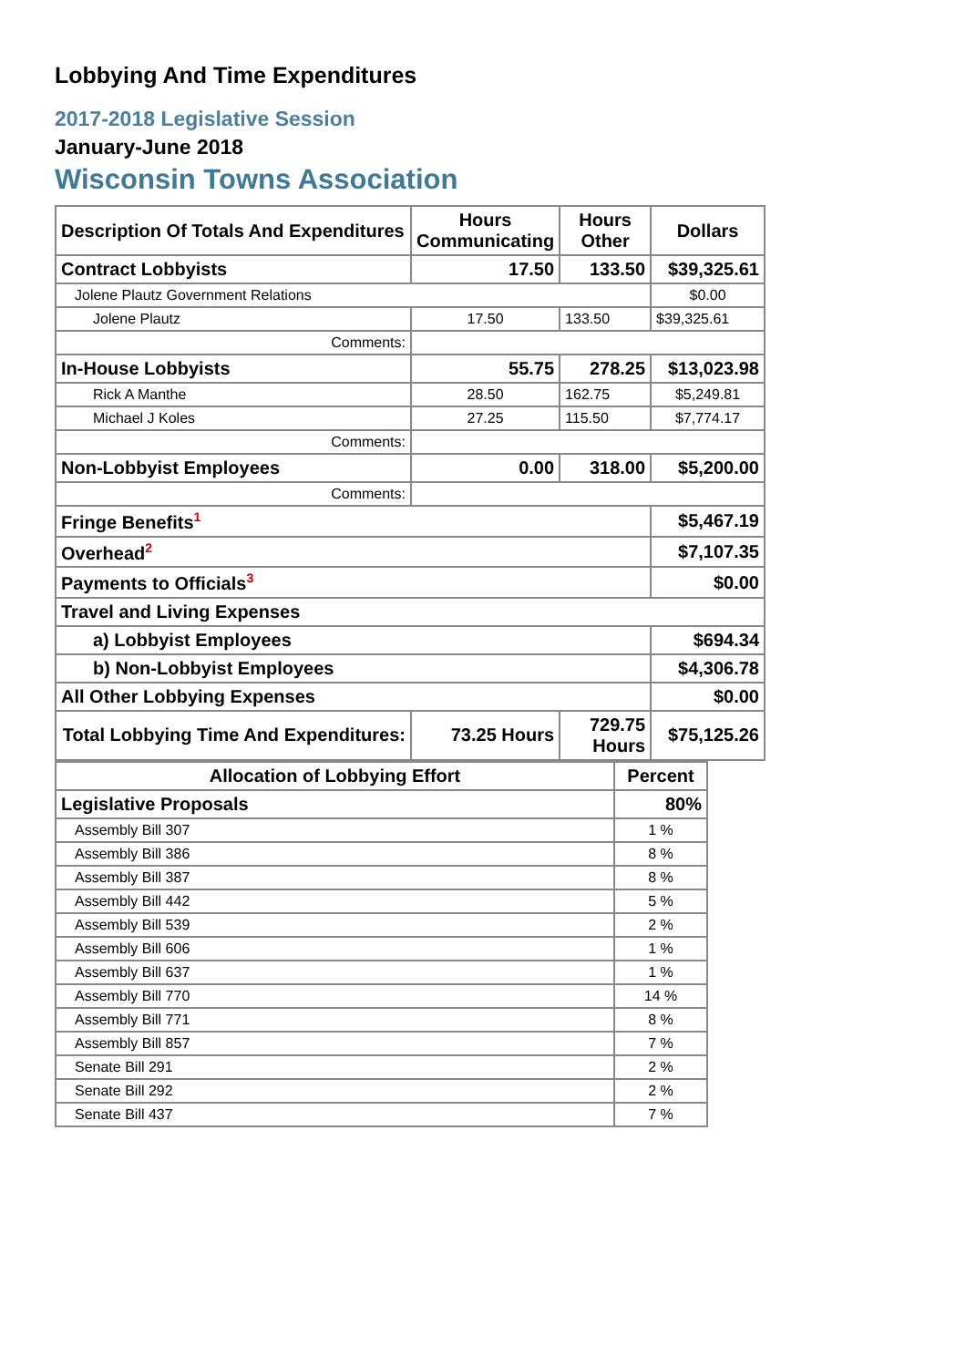Lobbying And Time Expenditures
2017-2018 Legislative Session
January-June 2018
Wisconsin Towns Association
| Description Of Totals And Expenditures | Hours Communicating | Hours Other | Dollars |
| --- | --- | --- | --- |
| Contract Lobbyists | 17.50 | 133.50 | $39,325.61 |
| Jolene Plautz Government Relations | | | $0.00 |
| Jolene Plautz | 17.50 | 133.50 | $39,325.61 |
| Comments: | | | |
| In-House Lobbyists | 55.75 | 278.25 | $13,023.98 |
| Rick A Manthe | 28.50 | 162.75 | $5,249.81 |
| Michael J Koles | 27.25 | 115.50 | $7,774.17 |
| Comments: | | | |
| Non-Lobbyist Employees | 0.00 | 318.00 | $5,200.00 |
| Comments: | | | |
| Fringe Benefits<sup>1</sup> | | | $5,467.19 |
| Overhead<sup>2</sup> | | | $7,107.35 |
| Payments to Officials<sup>3</sup> | | | $0.00 |
| Travel and Living Expenses | | | |
| a) Lobbyist Employees | | | $694.34 |
| b) Non-Lobbyist Employees | | | $4,306.78 |
| All Other Lobbying Expenses | | | $0.00 |
| Total Lobbying Time And Expenditures: | 73.25 Hours | 729.75 Hours | $75,125.26 |
| Allocation of Lobbying Effort | Percent |
| --- | --- |
| Legislative Proposals | 80% |
| Assembly Bill 307 | 1 % |
| Assembly Bill 386 | 8 % |
| Assembly Bill 387 | 8 % |
| Assembly Bill 442 | 5 % |
| Assembly Bill 539 | 2 % |
| Assembly Bill 606 | 1 % |
| Assembly Bill 637 | 1 % |
| Assembly Bill 770 | 14 % |
| Assembly Bill 771 | 8 % |
| Assembly Bill 857 | 7 % |
| Senate Bill 291 | 2 % |
| Senate Bill 292 | 2 % |
| Senate Bill 437 | 7 % |